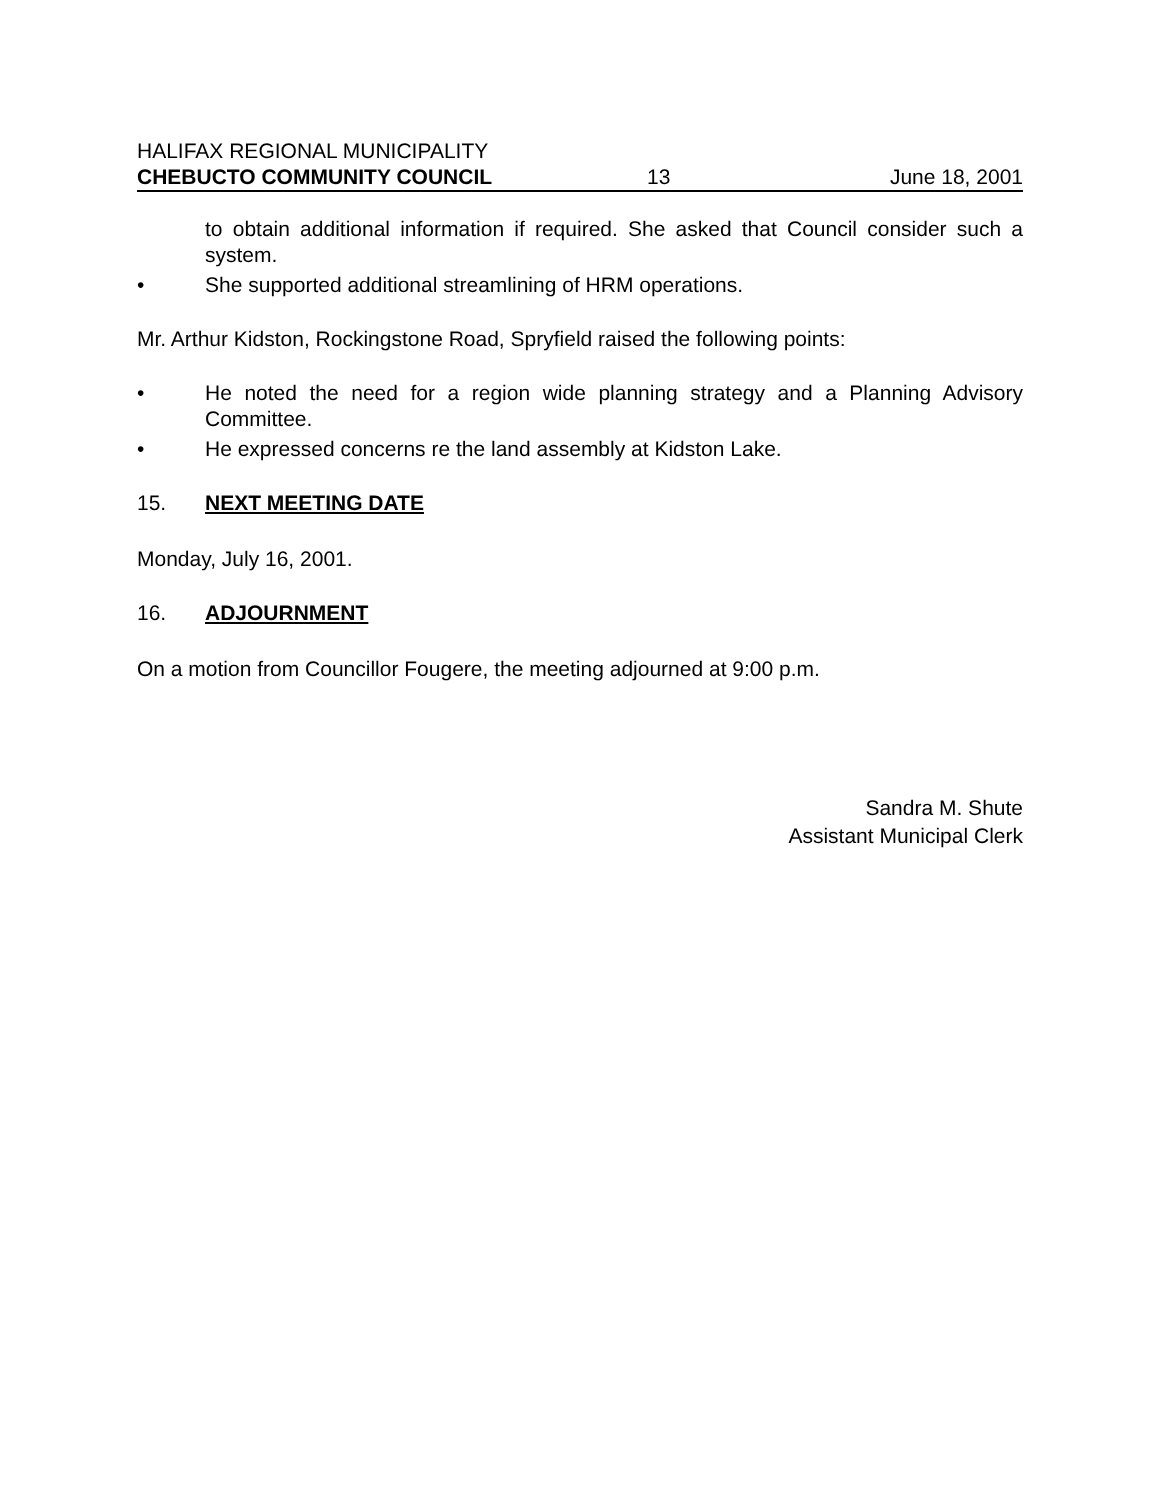HALIFAX REGIONAL MUNICIPALITY
CHEBUCTO COMMUNITY COUNCIL 13 June 18, 2001
to obtain additional information if required. She asked that Council consider such a system.
• She supported additional streamlining of HRM operations.
Mr. Arthur Kidston, Rockingstone Road, Spryfield raised the following points:
• He noted the need for a region wide planning strategy and a Planning Advisory Committee.
• He expressed concerns re the land assembly at Kidston Lake.
15. NEXT MEETING DATE
Monday, July 16, 2001.
16. ADJOURNMENT
On a motion from Councillor Fougere, the meeting adjourned at 9:00 p.m.
Sandra M. Shute
Assistant Municipal Clerk